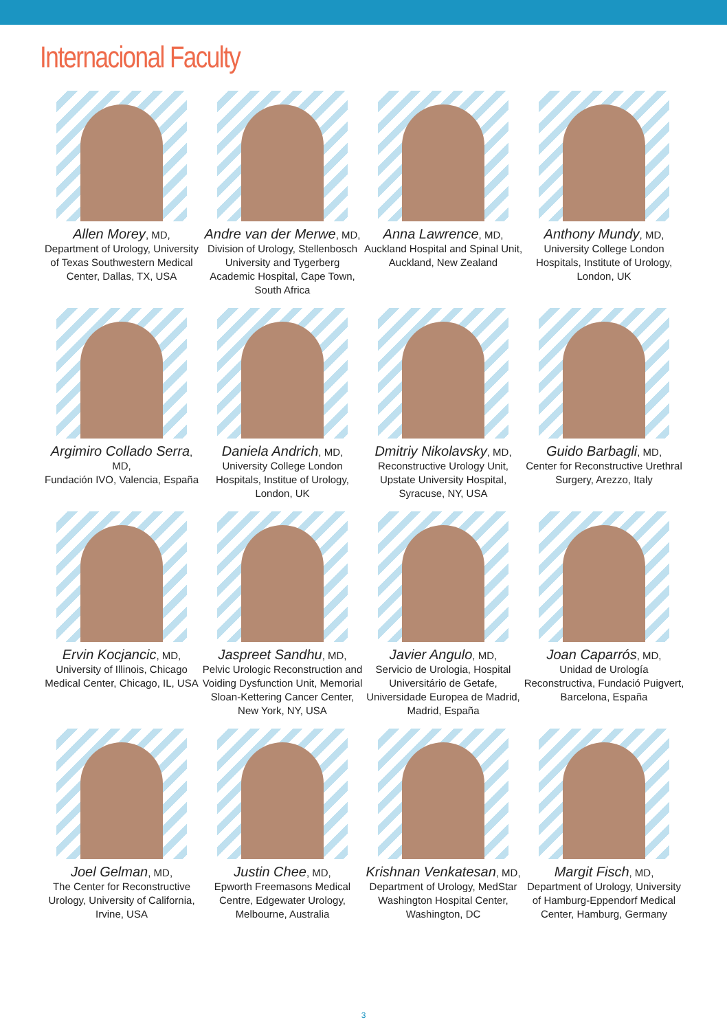Internacional Faculty
Allen Morey, MD,
Department of Urology, University of Texas Southwestern Medical Center, Dallas, TX, USA
Andre van der Merwe, MD,
Division of Urology, Stellenbosch University and Tygerberg Academic Hospital, Cape Town, South Africa
Anna Lawrence, MD,
Auckland Hospital and Spinal Unit, Auckland, New Zealand
Anthony Mundy, MD,
University College London Hospitals, Institute of Urology, London, UK
Argimiro Collado Serra, MD,
Fundación IVO, Valencia, España
Daniela Andrich, MD,
University College London Hospitals, Institue of Urology, London, UK
Dmitriy Nikolavsky, MD,
Reconstructive Urology Unit, Upstate University Hospital, Syracuse, NY, USA
Guido Barbagli, MD,
Center for Reconstructive Urethral Surgery, Arezzo, Italy
Ervin Kocjancic, MD,
University of Illinois, Chicago Medical Center, Chicago, IL, USA
Jaspreet Sandhu, MD,
Pelvic Urologic Reconstruction and Voiding Dysfunction Unit, Memorial Sloan-Kettering Cancer Center, New York, NY, USA
Javier Angulo, MD,
Servicio de Urologia, Hospital Universitário de Getafe, Universidade Europea de Madrid, Madrid, España
Joan Caparrós, MD,
Unidad de Urología Reconstructiva, Fundació Puigvert, Barcelona, España
Joel Gelman, MD,
The Center for Reconstructive Urology, University of California, Irvine, USA
Justin Chee, MD,
Epworth Freemasons Medical Centre, Edgewater Urology, Melbourne, Australia
Krishnan Venkatesan, MD,
Department of Urology, MedStar Washington Hospital Center, Washington, DC
Margit Fisch, MD,
Department of Urology, University of Hamburg-Eppendorf Medical Center, Hamburg, Germany
3